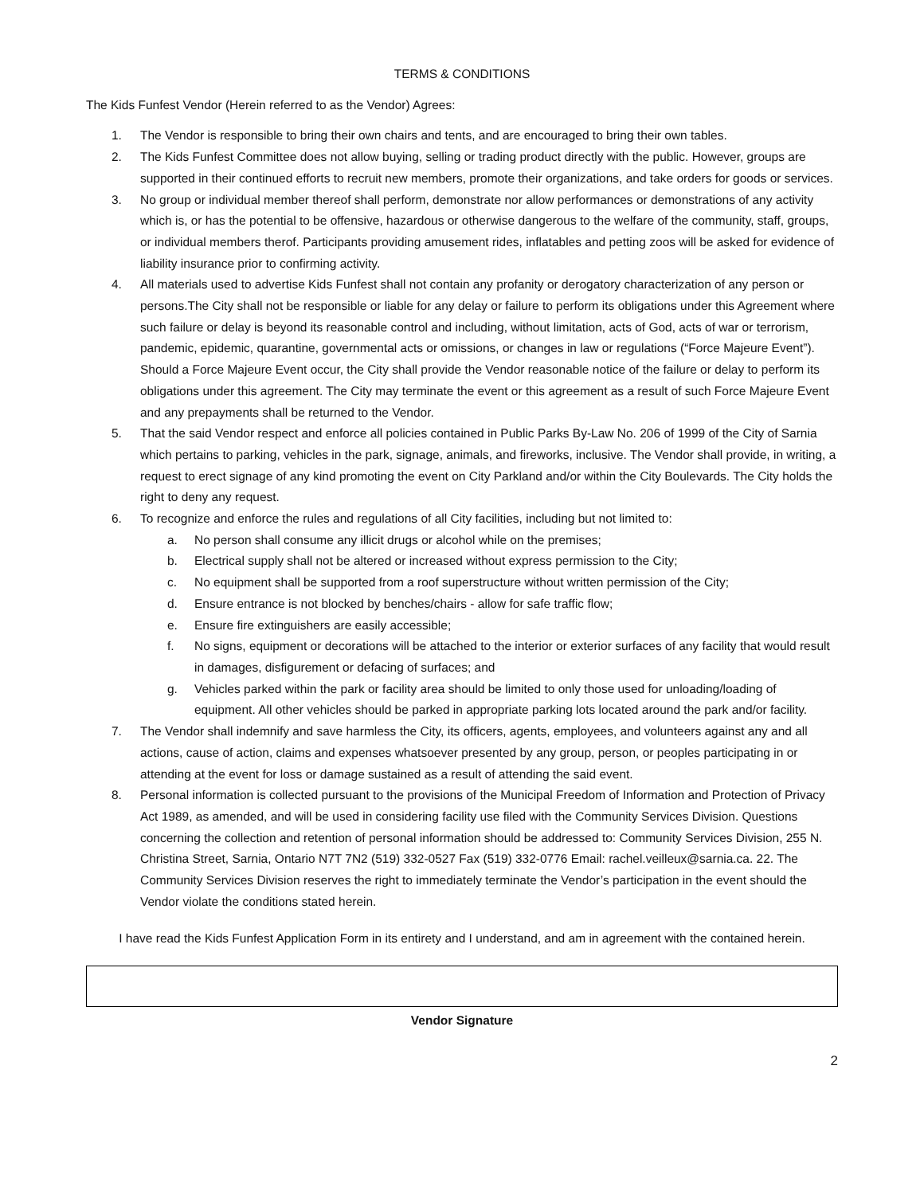TERMS & CONDITIONS
The Kids Funfest Vendor (Herein referred to as the Vendor) Agrees:
1. The Vendor is responsible to bring their own chairs and tents, and are encouraged to bring their own tables.
2. The Kids Funfest Committee does not allow buying, selling or trading product directly with the public. However, groups are supported in their continued efforts to recruit new members, promote their organizations, and take orders for goods or services.
3. No group or individual member thereof shall perform, demonstrate nor allow performances or demonstrations of any activity which is, or has the potential to be offensive, hazardous or otherwise dangerous to the welfare of the community, staff, groups, or individual members therof. Participants providing amusement rides, inflatables and petting zoos will be asked for evidence of liability insurance prior to confirming activity.
4. All materials used to advertise Kids Funfest shall not contain any profanity or derogatory characterization of any person or persons.The City shall not be responsible or liable for any delay or failure to perform its obligations under this Agreement where such failure or delay is beyond its reasonable control and including, without limitation, acts of God, acts of war or terrorism, pandemic, epidemic, quarantine, governmental acts or omissions, or changes in law or regulations (“Force Majeure Event”). Should a Force Majeure Event occur, the City shall provide the Vendor reasonable notice of the failure or delay to perform its obligations under this agreement. The City may terminate the event or this agreement as a result of such Force Majeure Event and any prepayments shall be returned to the Vendor.
5. That the said Vendor respect and enforce all policies contained in Public Parks By-Law No. 206 of 1999 of the City of Sarnia which pertains to parking, vehicles in the park, signage, animals, and fireworks, inclusive. The Vendor shall provide, in writing, a request to erect signage of any kind promoting the event on City Parkland and/or within the City Boulevards. The City holds the right to deny any request.
6. To recognize and enforce the rules and regulations of all City facilities, including but not limited to:
a. No person shall consume any illicit drugs or alcohol while on the premises;
b. Electrical supply shall not be altered or increased without express permission to the City;
c. No equipment shall be supported from a roof superstructure without written permission of the City;
d. Ensure entrance is not blocked by benches/chairs - allow for safe traffic flow;
e. Ensure fire extinguishers are easily accessible;
f. No signs, equipment or decorations will be attached to the interior or exterior surfaces of any facility that would result in damages, disfigurement or defacing of surfaces; and
g. Vehicles parked within the park or facility area should be limited to only those used for unloading/loading of equipment. All other vehicles should be parked in appropriate parking lots located around the park and/or facility.
7. The Vendor shall indemnify and save harmless the City, its officers, agents, employees, and volunteers against any and all actions, cause of action, claims and expenses whatsoever presented by any group, person, or peoples participating in or attending at the event for loss or damage sustained as a result of attending the said event.
8. Personal information is collected pursuant to the provisions of the Municipal Freedom of Information and Protection of Privacy Act 1989, as amended, and will be used in considering facility use filed with the Community Services Division. Questions concerning the collection and retention of personal information should be addressed to: Community Services Division, 255 N. Christina Street, Sarnia, Ontario N7T 7N2 (519) 332-0527 Fax (519) 332-0776 Email: rachel.veilleux@sarnia.ca. 22. The Community Services Division reserves the right to immediately terminate the Vendor’s participation in the event should the Vendor violate the conditions stated herein.
I have read the Kids Funfest Application Form in its entirety and I understand, and am in agreement with the contained herein.
Vendor Signature
2